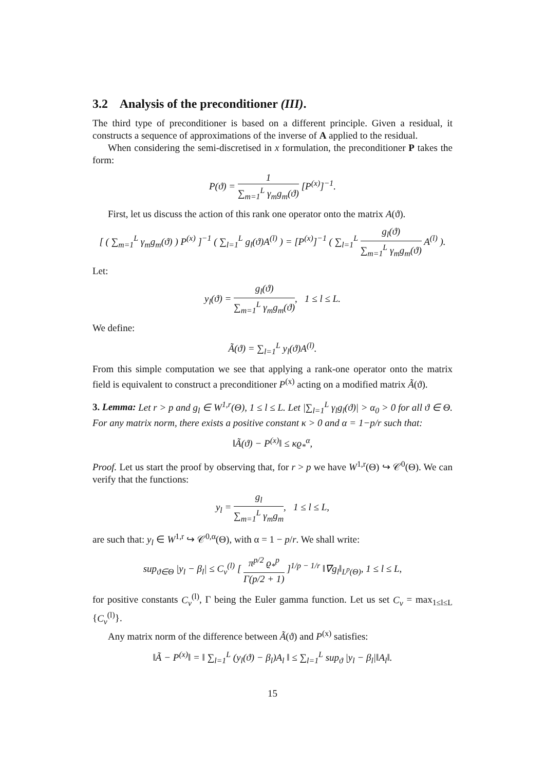3.2 Analysis of the preconditioner (III).
The third type of preconditioner is based on a different principle. Given a residual, it constructs a sequence of approximations of the inverse of A applied to the residual.
When considering the semi-discretised in x formulation, the preconditioner P takes the form:
P(ϑ) = 1 ∑<sub>m=1</sub><sup>L</sup> γ<sub>m</sub>g<sub>m</sub>(ϑ) [P<sup>(x)</sup>]<sup>−1</sup>.
First, let us discuss the action of this rank one operator onto the matrix A(ϑ).
[ ( ∑<sub>m=1</sub><sup>L</sup> γ<sub>m</sub>g<sub>m</sub>(ϑ) ) P<sup>(x)</sup> ]<sup>−1</sup> ( ∑<sub>l=1</sub><sup>L</sup> g<sub>l</sub>(ϑ)A<sup>(l)</sup> ) = [P<sup>(x)</sup>]<sup>−1</sup> ( ∑<sub>l=1</sub><sup>L</sup> g<sub>l</sub>(ϑ) ∑<sub>m=1</sub><sup>L</sup> γ<sub>m</sub>g<sub>m</sub>(ϑ) A<sup>(l)</sup> ).
Let:
y<sub>l</sub>(ϑ) = g<sub>l</sub>(ϑ) ∑<sub>m=1</sub><sup>L</sup> γ<sub>m</sub>g<sub>m</sub>(ϑ), 1 ≤ l ≤ L.
We define:
Ã(ϑ) = ∑<sub>l=1</sub><sup>L</sup> y<sub>l</sub>(ϑ)A<sup>(l)</sup>.
From this simple computation we see that applying a rank-one operator onto the matrix field is equivalent to construct a preconditioner P<sup>(x)</sup> acting on a modified matrix Ã(ϑ).
3. Lemma: Let r > p and g<sub>l</sub> ∈ W<sup>1,r</sup>(Θ), 1 ≤ l ≤ L. Let |∑<sub>l=1</sub><sup>L</sup> γ<sub>l</sub>g<sub>l</sub>(ϑ)| > α<sub>0</sub> > 0 for all ϑ ∈ Θ. For any matrix norm, there exists a positive constant κ > 0 and α = 1−p/r such that:
‖Ã(ϑ) − P<sup>(x)</sup>‖ ≤ κϱ<sub>*</sub><sup>α</sup>,
Proof. Let us start the proof by observing that, for r > p we have W<sup>1,r</sup>(Θ) ↪ 𝒞<sup>0</sup>(Θ). We can verify that the functions:
y<sub>l</sub> = g<sub>l</sub> ∑<sub>m=1</sub><sup>L</sup> γ<sub>m</sub>g<sub>m</sub>, 1 ≤ l ≤ L,
are such that: y<sub>l</sub> ∈ W<sup>1,r</sup> ↪ 𝒞<sup>0,α</sup>(Θ), with α = 1 − p/r. We shall write:
sup<sub>ϑ∈Θ</sub> |y<sub>l</sub> − β<sub>l</sub>| ≤ C<sub>v</sub><sup>(l)</sup> [ π<sup>p/2</sup> ϱ<sub>*</sub><sup>p</sup> Γ(p/2 + 1) ]<sup>1/p − 1/r</sup> ‖∇g<sub>l</sub>‖<sub>L<sup>p</sup>(Θ)</sub>, 1 ≤ l ≤ L,
for positive constants C<sub>v</sub><sup>(l)</sup>, Γ being the Euler gamma function. Let us set C<sub>v</sub> = max<sub>1≤l≤L</sub> {C<sub>v</sub><sup>(l)</sup>}.
Any matrix norm of the difference between Ã(ϑ) and P<sup>(x)</sup> satisfies:
‖Ã − P<sup>(x)</sup>‖ = ‖ ∑<sub>l=1</sub><sup>L</sup> (y<sub>l</sub>(ϑ) − β<sub>l</sub>)A<sub>l</sub> ‖ ≤ ∑<sub>l=1</sub><sup>L</sup> sup<sub>ϑ</sub> |y<sub>l</sub> − β<sub>l</sub>|‖A<sub>l</sub>‖.
15